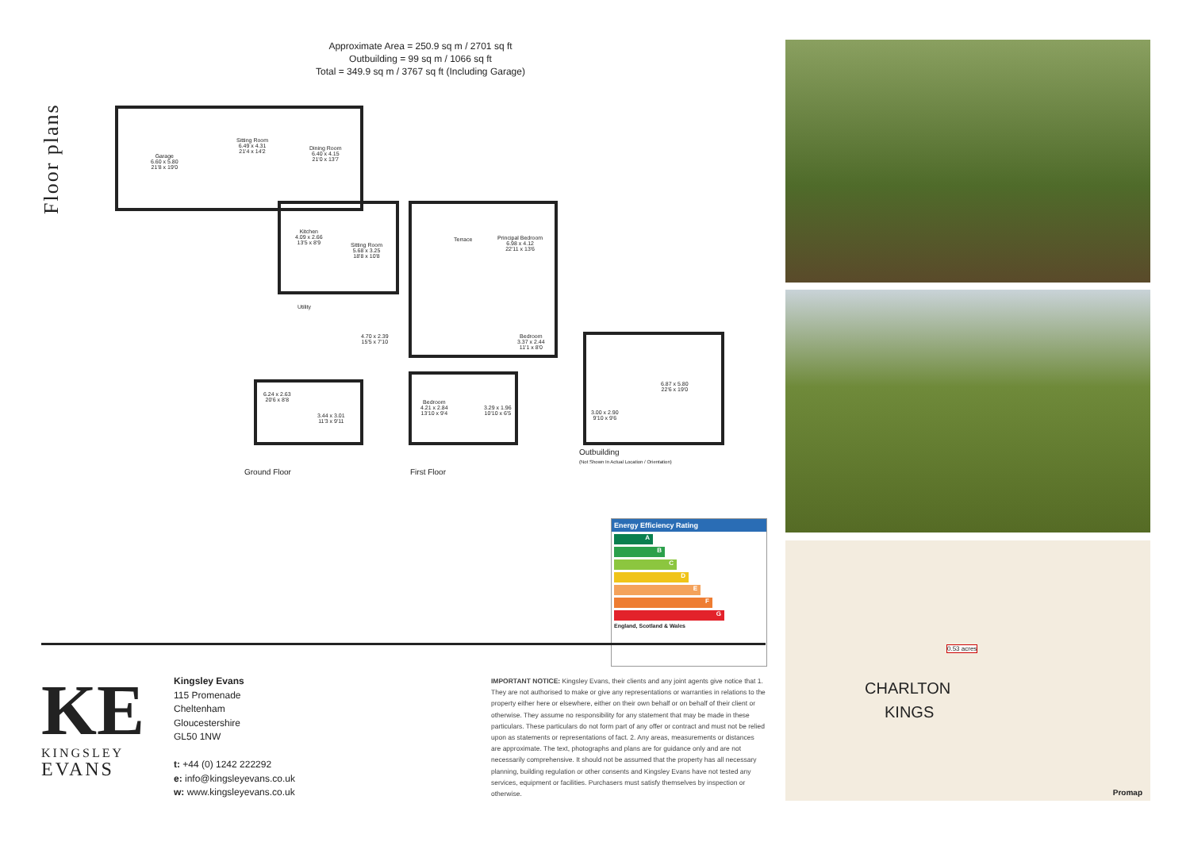Floor plans
Approximate Area = 250.9 sq m / 2701 sq ft
Outbuilding = 99 sq m / 1066 sq ft
Total = 349.9 sq m / 3767 sq ft (Including Garage)
Garage
6.60 x 5.80
21'8 x 19'0
Sitting Room
6.49 x 4.31
21'4 x 14'2
Dining Room
6.40 x 4.15
21'0 x 13'7
Kitchen
4.09 x 2.66
13'5 x 8'9
Sitting Room
5.68 x 3.25
18'8 x 10'8
Utility
4.70 x 2.39
15'5 x 7'10
6.24 x 2.63
20'6 x 8'8
3.44 x 3.01
11'3 x 9'11
Terrace
Principal Bedroom
6.98 x 4.12
22'11 x 13'6
Bedroom
3.37 x 2.44
11'1 x 8'0
Bedroom
4.21 x 2.84
13'10 x 9'4
3.29 x 1.96
10'10 x 6'5
6.87 x 5.80
22'6 x 19'0
3.00 x 2.90
9'10 x 9'6
Ground Floor First Floor
Outbuilding
(Not Shown In Actual Location / Orientation)
Energy Efficiency Rating
A
B
C
D
E
F
G
England, Scotland & Wales
KE
KINGSLEY
EVANS
Kingsley Evans
115 Promenade
Cheltenham
Gloucestershire
GL50 1NW
t: +44 (0) 1242 222292
e: info@kingsleyevans.co.uk
w: www.kingsleyevans.co.uk
IMPORTANT NOTICE: Kingsley Evans, their clients and any joint agents give notice that 1. They are not authorised to make or give any representations or warranties in relations to the property either here or elsewhere, either on their own behalf or on behalf of their client or otherwise. They assume no responsibility for any statement that may be made in these particulars. These particulars do not form part of any offer or contract and must not be relied upon as statements or representations of fact. 2. Any areas, measurements or distances are approximate. The text, photographs and plans are for guidance only and are not necessarily comprehensive. It should not be assumed that the property has all necessary planning, building regulation or other consents and Kingsley Evans have not tested any services, equipment or facilities. Purchasers must satisfy themselves by inspection or otherwise.
CHARLTON
KINGS
0.53 acres
Promap